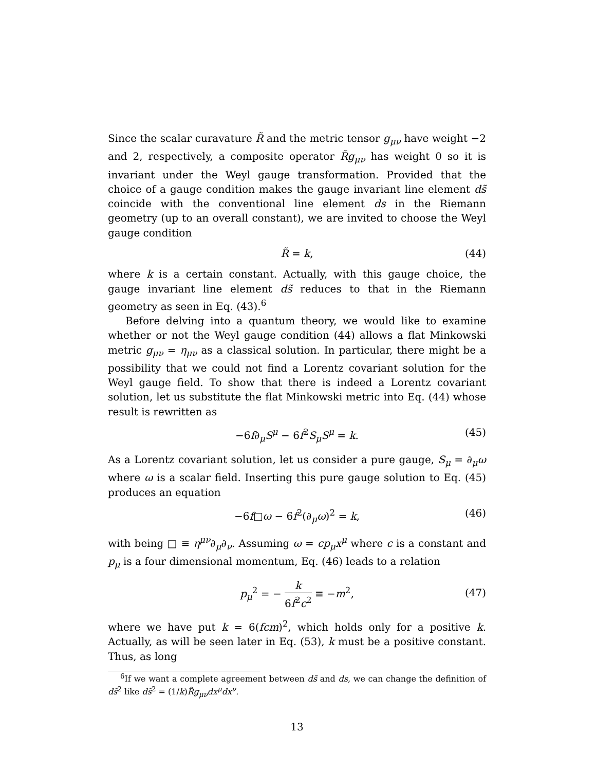Since the scalar curavature R̃ and the metric tensor g<sub>μν</sub> have weight −2 and 2, respectively, a composite operator R̃g<sub>μν</sub> has weight 0 so it is invariant under the Weyl gauge transformation. Provided that the choice of a gauge condition makes the gauge invariant line element ds̃ coincide with the conventional line element ds in the Riemann geometry (up to an overall constant), we are invited to choose the Weyl gauge condition
R̃ = k, (44)
where k is a certain constant. Actually, with this gauge choice, the gauge invariant line element ds̃ reduces to that in the Riemann geometry as seen in Eq. (43).<sup>6</sup>
Before delving into a quantum theory, we would like to examine whether or not the Weyl gauge condition (44) allows a flat Minkowski metric g<sub>μν</sub> = η<sub>μν</sub> as a classical solution. In particular, there might be a possibility that we could not find a Lorentz covariant solution for the Weyl gauge field. To show that there is indeed a Lorentz covariant solution, let us substitute the flat Minkowski metric into Eq. (44) whose result is rewritten as
−6f∂<sub>μ</sub>S<sup>μ</sup> − 6f<sup>2</sup>S<sub>μ</sub>S<sup>μ</sup> = k. (45)
As a Lorentz covariant solution, let us consider a pure gauge, S<sub>μ</sub> = ∂<sub>μ</sub>ω where ω is a scalar field. Inserting this pure gauge solution to Eq. (45) produces an equation
−6f□ω − 6f<sup>2</sup>(∂<sub>μ</sub>ω)<sup>2</sup> = k, (46)
with being □ ≡ η<sup>μν</sup>∂<sub>μ</sub>∂<sub>ν</sub>. Assuming ω = cp<sub>μ</sub>x<sup>μ</sup> where c is a constant and p<sub>μ</sub> is a four dimensional momentum, Eq. (46) leads to a relation
p<sub>μ</sub><sup>2</sup> = − k 6f<sup>2</sup>c<sup>2</sup> ≡ −m<sup>2</sup>,
(47)
where we have put k = 6(fcm)<sup>2</sup>, which holds only for a positive k. Actually, as will be seen later in Eq. (53), k must be a positive constant. Thus, as long
<sup>6</sup> If we want a complete agreement between ds̃ and ds, we can change the definition of ds̃<sup>2</sup> like ds̃<sup>2</sup> = (1/k)R̃g<sub>μν</sub>dx<sup>μ</sup>dx<sup>ν</sup>.
13